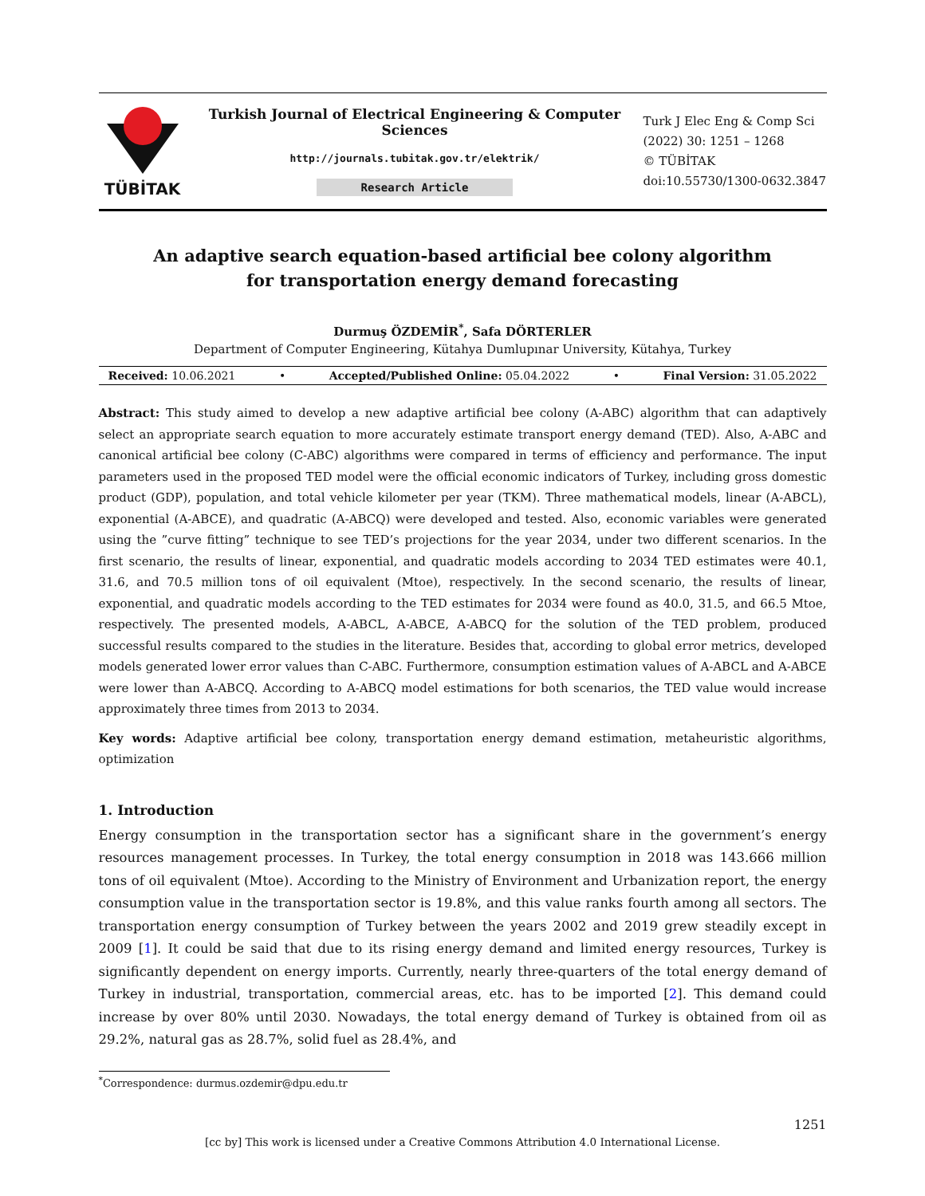TÜBİTAK
Turkish Journal of Electrical Engineering & Computer Sciences
http://journals.tubitak.gov.tr/elektrik/
Research Article
Turk J Elec Eng & Comp Sci
(2022) 30: 1251 – 1268
© TÜBİTAK
doi:10.55730/1300-0632.3847
An adaptive search equation-based artificial bee colony algorithm for transportation energy demand forecasting
Durmuş ÖZDEMİR<sup>*</sup>, Safa DÖRTERLER
Department of Computer Engineering, Kütahya Dumlupınar University, Kütahya, Turkey
Received: 10.06.2021 • Accepted/Published Online: 05.04.2022 • Final Version: 31.05.2022
Abstract: This study aimed to develop a new adaptive artificial bee colony (A-ABC) algorithm that can adaptively select an appropriate search equation to more accurately estimate transport energy demand (TED). Also, A-ABC and canonical artificial bee colony (C-ABC) algorithms were compared in terms of efficiency and performance. The input parameters used in the proposed TED model were the official economic indicators of Turkey, including gross domestic product (GDP), population, and total vehicle kilometer per year (TKM). Three mathematical models, linear (A-ABCL), exponential (A-ABCE), and quadratic (A-ABCQ) were developed and tested. Also, economic variables were generated using the ”curve fitting” technique to see TED’s projections for the year 2034, under two different scenarios. In the first scenario, the results of linear, exponential, and quadratic models according to 2034 TED estimates were 40.1, 31.6, and 70.5 million tons of oil equivalent (Mtoe), respectively. In the second scenario, the results of linear, exponential, and quadratic models according to the TED estimates for 2034 were found as 40.0, 31.5, and 66.5 Mtoe, respectively. The presented models, A-ABCL, A-ABCE, A-ABCQ for the solution of the TED problem, produced successful results compared to the studies in the literature. Besides that, according to global error metrics, developed models generated lower error values than C-ABC. Furthermore, consumption estimation values of A-ABCL and A-ABCE were lower than A-ABCQ. According to A-ABCQ model estimations for both scenarios, the TED value would increase approximately three times from 2013 to 2034.
Key words: Adaptive artificial bee colony, transportation energy demand estimation, metaheuristic algorithms, optimization
1. Introduction
Energy consumption in the transportation sector has a significant share in the government’s energy resources management processes. In Turkey, the total energy consumption in 2018 was 143.666 million tons of oil equivalent (Mtoe). According to the Ministry of Environment and Urbanization report, the energy consumption value in the transportation sector is 19.8%, and this value ranks fourth among all sectors. The transportation energy consumption of Turkey between the years 2002 and 2019 grew steadily except in 2009 [1]. It could be said that due to its rising energy demand and limited energy resources, Turkey is significantly dependent on energy imports. Currently, nearly three-quarters of the total energy demand of Turkey in industrial, transportation, commercial areas, etc. has to be imported [2]. This demand could increase by over 80% until 2030. Nowadays, the total energy demand of Turkey is obtained from oil as 29.2%, natural gas as 28.7%, solid fuel as 28.4%, and
<sup>*</sup> Correspondence: durmus.ozdemir@dpu.edu.tr
1251
[cc by] This work is licensed under a Creative Commons Attribution 4.0 International License.